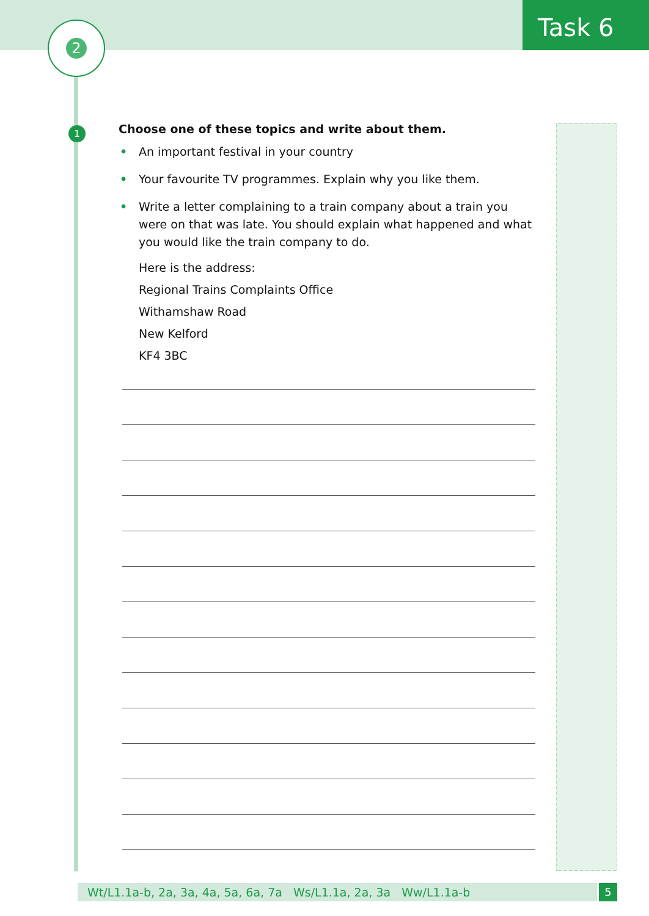2 Task 6
1
Choose one of these topics and write about them.
• An important festival in your country
• Your favourite TV programmes. Explain why you like them.
• Write a letter complaining to a train company about a train you were on that was late. You should explain what happened and what you would like the train company to do.
Here is the address:
Regional Trains Complaints Office
Withamshaw Road
New Kelford
KF4 3BC
Wt/L1.1a-b, 2a, 3a, 4a, 5a, 6a, 7a Ws/L1.1a, 2a, 3a Ww/L1.1a-b 5